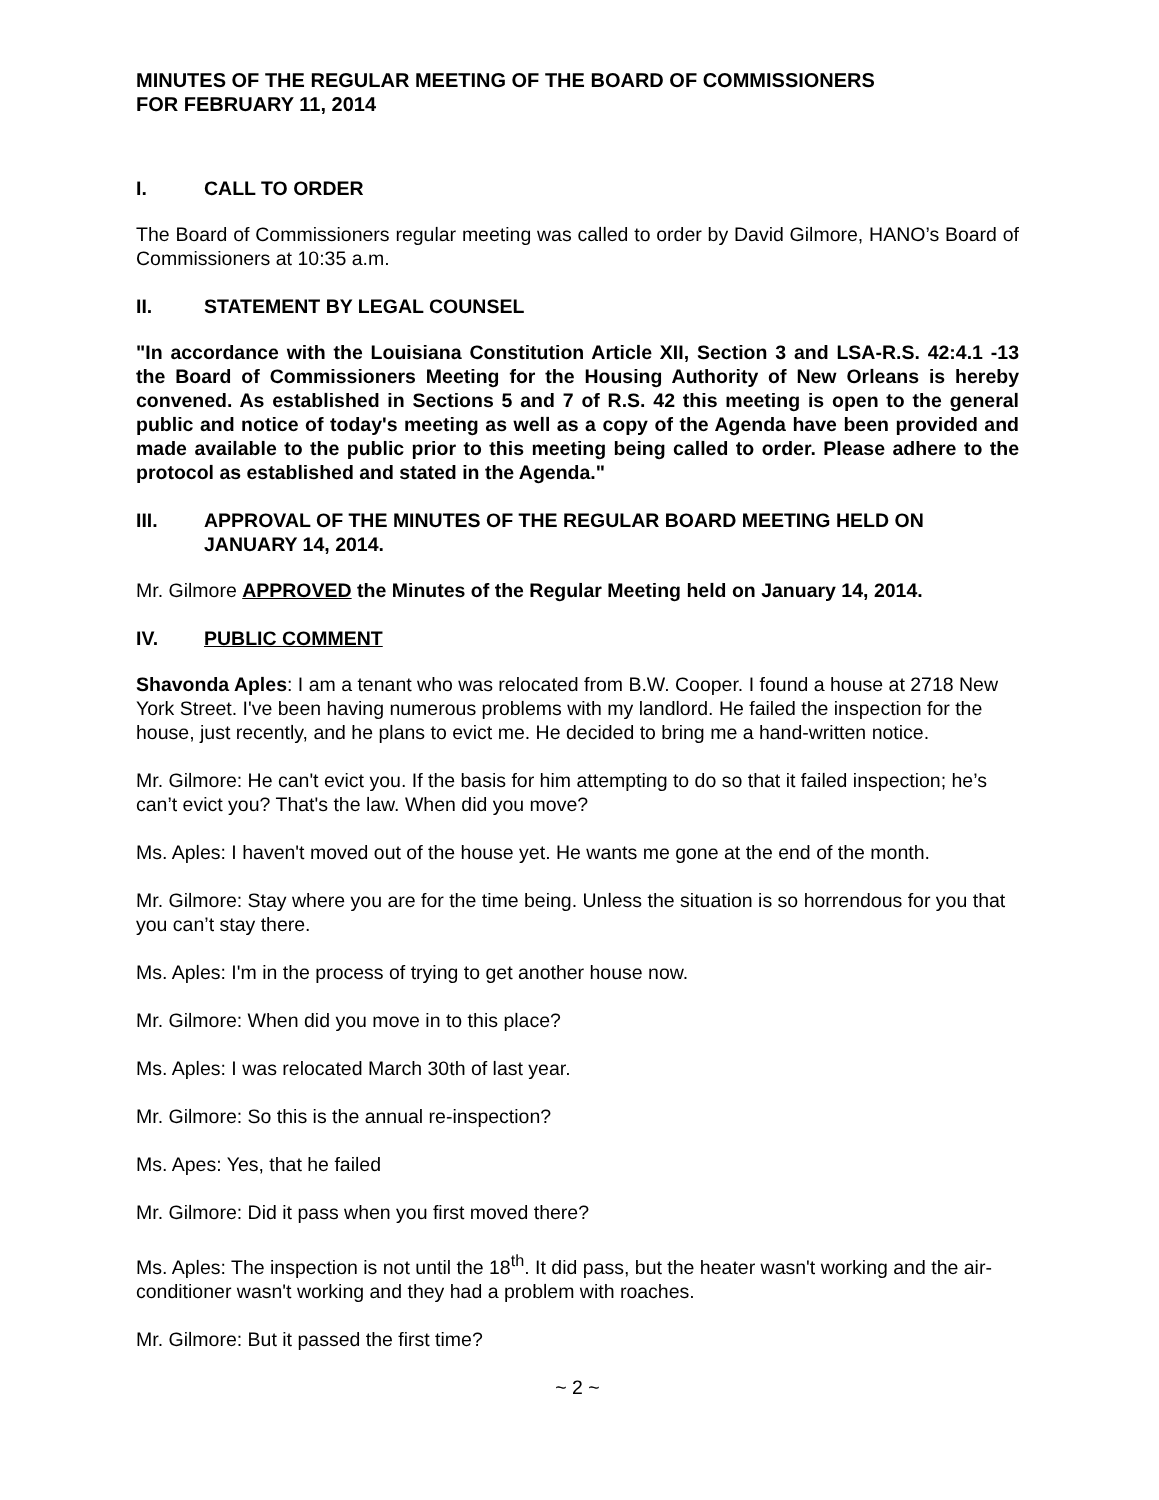MINUTES OF THE REGULAR MEETING OF THE BOARD OF COMMISSIONERS
FOR FEBRUARY 11, 2014
I. CALL TO ORDER
The Board of Commissioners regular meeting was called to order by David Gilmore, HANO’s Board of Commissioners at 10:35 a.m.
II. STATEMENT BY LEGAL COUNSEL
"In accordance with the Louisiana Constitution Article XII, Section 3 and LSA-R.S. 42:4.1 -13 the Board of Commissioners Meeting for the Housing Authority of New Orleans is hereby convened. As established in Sections 5 and 7 of R.S. 42 this meeting is open to the general public and notice of today's meeting as well as a copy of the Agenda have been provided and made available to the public prior to this meeting being called to order. Please adhere to the protocol as established and stated in the Agenda."
III. APPROVAL OF THE MINUTES OF THE REGULAR BOARD MEETING HELD ON JANUARY 14, 2014.
Mr. Gilmore APPROVED the Minutes of the Regular Meeting held on January 14, 2014.
IV. PUBLIC COMMENT
Shavonda Aples: I am a tenant who was relocated from B.W. Cooper. I found a house at 2718 New York Street. I've been having numerous problems with my landlord. He failed the inspection for the house, just recently, and he plans to evict me. He decided to bring me a hand-written notice.
Mr. Gilmore: He can't evict you. If the basis for him attempting to do so that it failed inspection; he’s can’t evict you? That's the law. When did you move?
Ms. Aples: I haven't moved out of the house yet. He wants me gone at the end of the month.
Mr. Gilmore: Stay where you are for the time being. Unless the situation is so horrendous for you that you can’t stay there.
Ms. Aples: I'm in the process of trying to get another house now.
Mr. Gilmore: When did you move in to this place?
Ms. Aples: I was relocated March 30th of last year.
Mr. Gilmore: So this is the annual re-inspection?
Ms. Apes: Yes, that he failed
Mr. Gilmore: Did it pass when you first moved there?
Ms. Aples: The inspection is not until the 18<sup>th</sup>. It did pass, but the heater wasn't working and the air-conditioner wasn't working and they had a problem with roaches.
Mr. Gilmore: But it passed the first time?
~ 2 ~